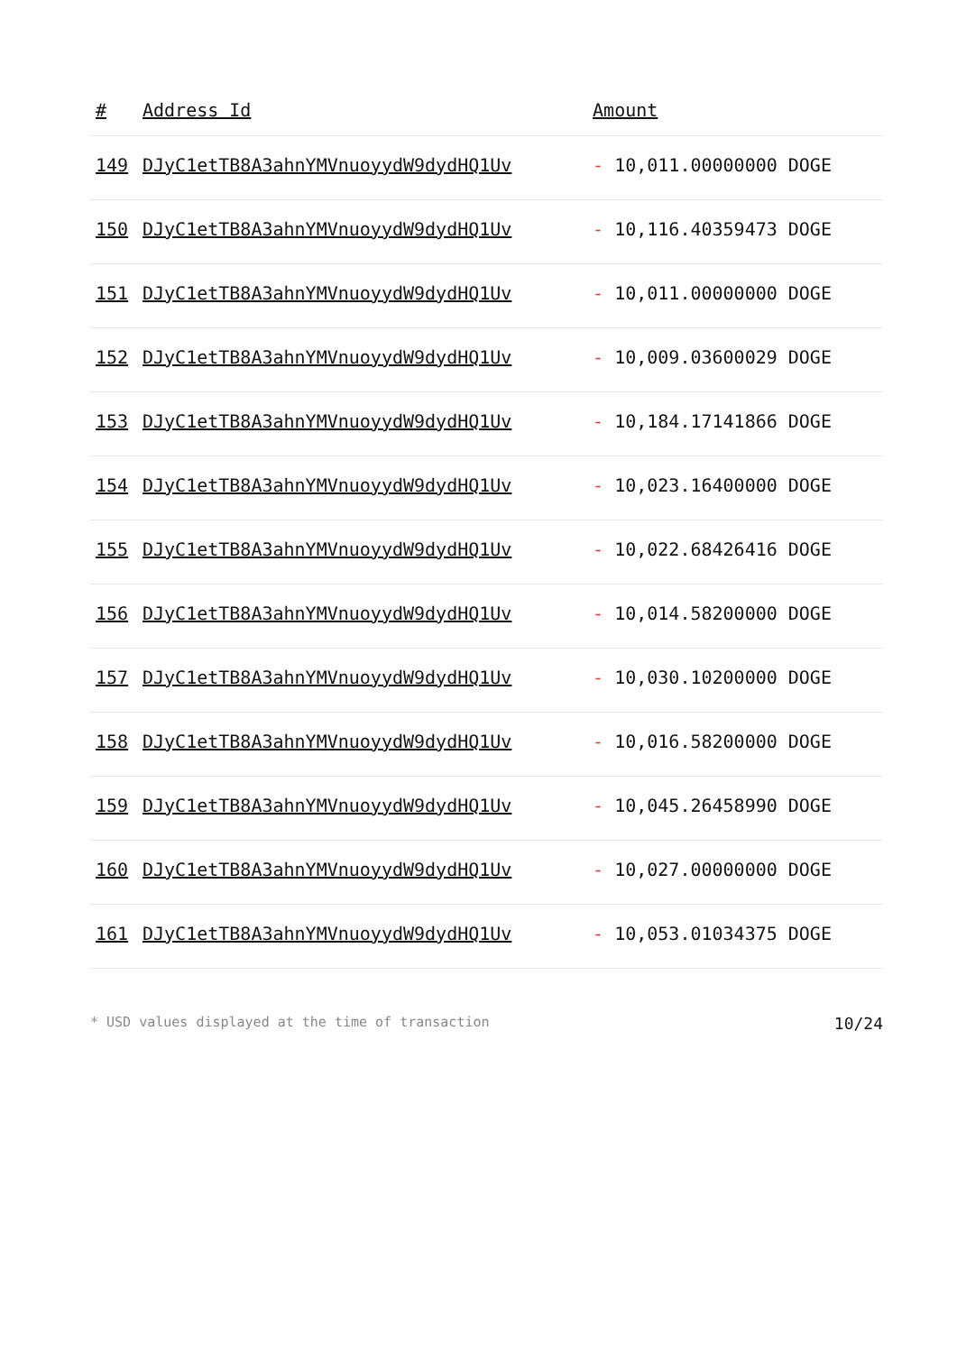| # | Address Id | Amount |
| --- | --- | --- |
| 149 | DJyC1etTB8A3ahnYMVnuoyydW9dydHQ1Uv | - 10,011.00000000 DOGE |
| 150 | DJyC1etTB8A3ahnYMVnuoyydW9dydHQ1Uv | - 10,116.40359473 DOGE |
| 151 | DJyC1etTB8A3ahnYMVnuoyydW9dydHQ1Uv | - 10,011.00000000 DOGE |
| 152 | DJyC1etTB8A3ahnYMVnuoyydW9dydHQ1Uv | - 10,009.03600029 DOGE |
| 153 | DJyC1etTB8A3ahnYMVnuoyydW9dydHQ1Uv | - 10,184.17141866 DOGE |
| 154 | DJyC1etTB8A3ahnYMVnuoyydW9dydHQ1Uv | - 10,023.16400000 DOGE |
| 155 | DJyC1etTB8A3ahnYMVnuoyydW9dydHQ1Uv | - 10,022.68426416 DOGE |
| 156 | DJyC1etTB8A3ahnYMVnuoyydW9dydHQ1Uv | - 10,014.58200000 DOGE |
| 157 | DJyC1etTB8A3ahnYMVnuoyydW9dydHQ1Uv | - 10,030.10200000 DOGE |
| 158 | DJyC1etTB8A3ahnYMVnuoyydW9dydHQ1Uv | - 10,016.58200000 DOGE |
| 159 | DJyC1etTB8A3ahnYMVnuoyydW9dydHQ1Uv | - 10,045.26458990 DOGE |
| 160 | DJyC1etTB8A3ahnYMVnuoyydW9dydHQ1Uv | - 10,027.00000000 DOGE |
| 161 | DJyC1etTB8A3ahnYMVnuoyydW9dydHQ1Uv | - 10,053.01034375 DOGE |
* USD values displayed at the time of transaction 10/24